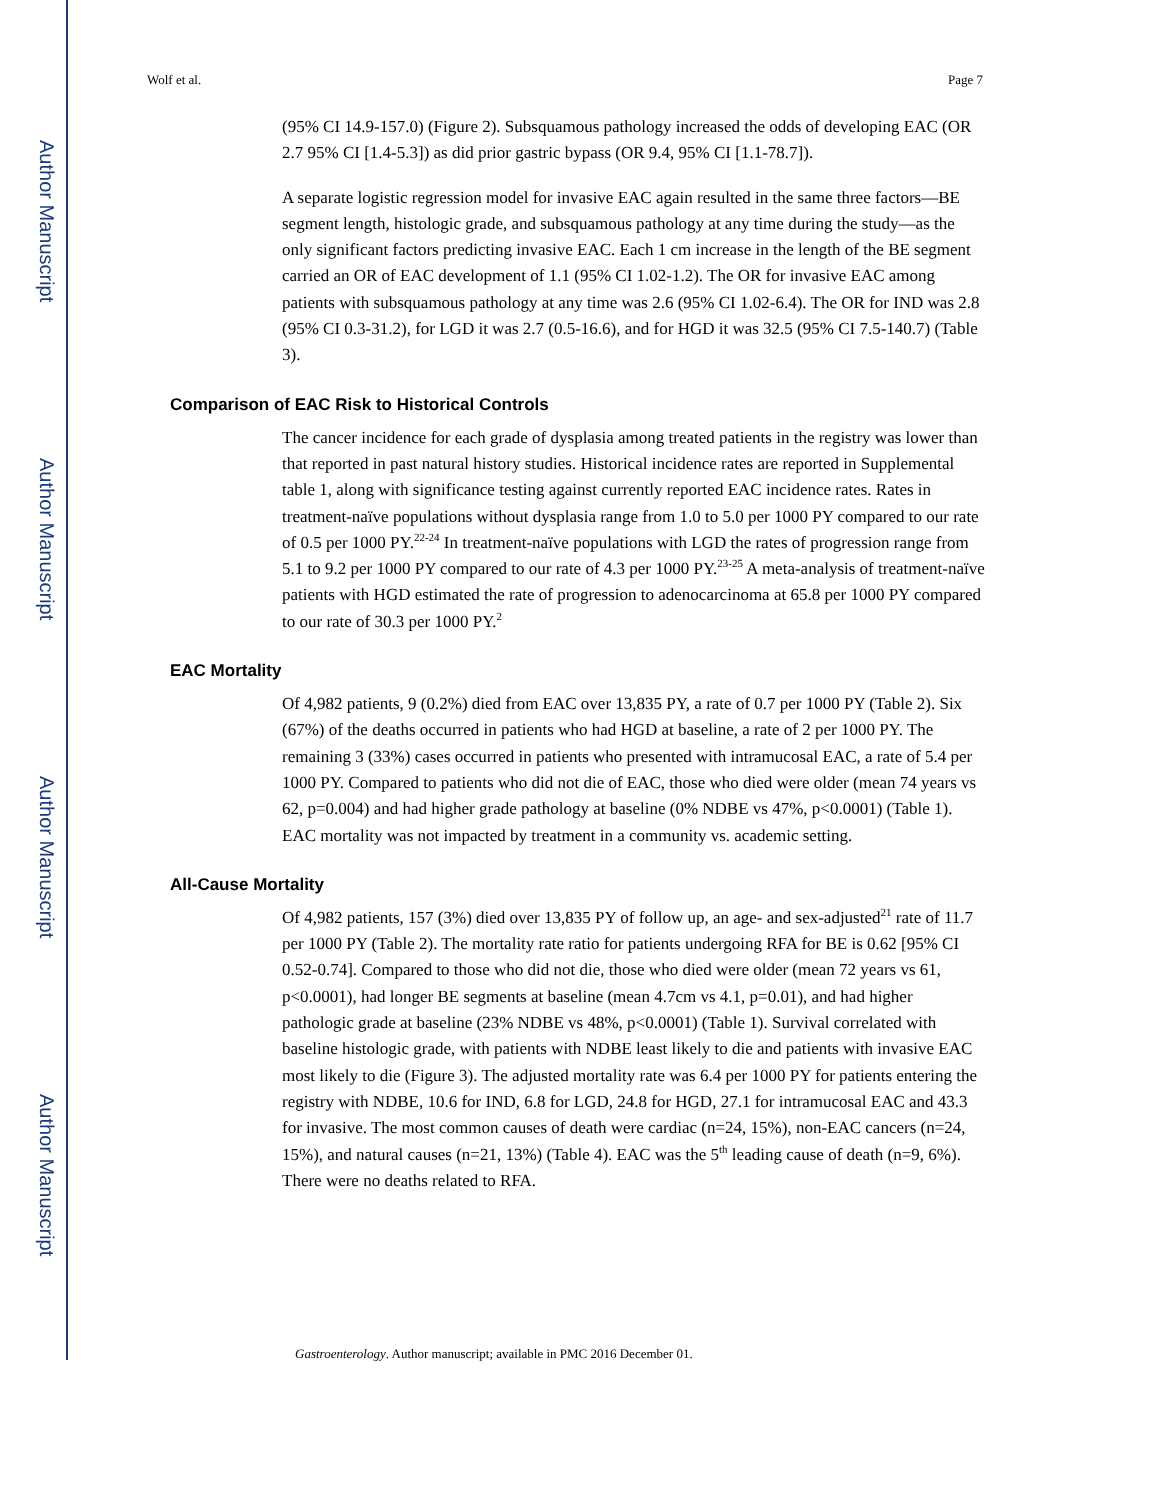Author Manuscript
Author Manuscript
Author Manuscript
Author Manuscript
Wolf et al. Page 7
(95% CI 14.9-157.0) (Figure 2). Subsquamous pathology increased the odds of developing EAC (OR 2.7 95% CI [1.4-5.3]) as did prior gastric bypass (OR 9.4, 95% CI [1.1-78.7]).
A separate logistic regression model for invasive EAC again resulted in the same three factors—BE segment length, histologic grade, and subsquamous pathology at any time during the study—as the only significant factors predicting invasive EAC. Each 1 cm increase in the length of the BE segment carried an OR of EAC development of 1.1 (95% CI 1.02-1.2). The OR for invasive EAC among patients with subsquamous pathology at any time was 2.6 (95% CI 1.02-6.4). The OR for IND was 2.8 (95% CI 0.3-31.2), for LGD it was 2.7 (0.5-16.6), and for HGD it was 32.5 (95% CI 7.5-140.7) (Table 3).
Comparison of EAC Risk to Historical Controls
The cancer incidence for each grade of dysplasia among treated patients in the registry was lower than that reported in past natural history studies. Historical incidence rates are reported in Supplemental table 1, along with significance testing against currently reported EAC incidence rates. Rates in treatment-naïve populations without dysplasia range from 1.0 to 5.0 per 1000 PY compared to our rate of 0.5 per 1000 PY.<sup>22-24</sup> In treatment-naïve populations with LGD the rates of progression range from 5.1 to 9.2 per 1000 PY compared to our rate of 4.3 per 1000 PY.<sup>23-25</sup> A meta-analysis of treatment-naïve patients with HGD estimated the rate of progression to adenocarcinoma at 65.8 per 1000 PY compared to our rate of 30.3 per 1000 PY.<sup>2</sup>
EAC Mortality
Of 4,982 patients, 9 (0.2%) died from EAC over 13,835 PY, a rate of 0.7 per 1000 PY (Table 2). Six (67%) of the deaths occurred in patients who had HGD at baseline, a rate of 2 per 1000 PY. The remaining 3 (33%) cases occurred in patients who presented with intramucosal EAC, a rate of 5.4 per 1000 PY. Compared to patients who did not die of EAC, those who died were older (mean 74 years vs 62, p=0.004) and had higher grade pathology at baseline (0% NDBE vs 47%, p<0.0001) (Table 1). EAC mortality was not impacted by treatment in a community vs. academic setting.
All-Cause Mortality
Of 4,982 patients, 157 (3%) died over 13,835 PY of follow up, an age- and sex-adjusted<sup>21</sup> rate of 11.7 per 1000 PY (Table 2). The mortality rate ratio for patients undergoing RFA for BE is 0.62 [95% CI 0.52-0.74]. Compared to those who did not die, those who died were older (mean 72 years vs 61, p<0.0001), had longer BE segments at baseline (mean 4.7cm vs 4.1, p=0.01), and had higher pathologic grade at baseline (23% NDBE vs 48%, p<0.0001) (Table 1). Survival correlated with baseline histologic grade, with patients with NDBE least likely to die and patients with invasive EAC most likely to die (Figure 3). The adjusted mortality rate was 6.4 per 1000 PY for patients entering the registry with NDBE, 10.6 for IND, 6.8 for LGD, 24.8 for HGD, 27.1 for intramucosal EAC and 43.3 for invasive. The most common causes of death were cardiac (n=24, 15%), non-EAC cancers (n=24, 15%), and natural causes (n=21, 13%) (Table 4). EAC was the 5<sup>th</sup> leading cause of death (n=9, 6%). There were no deaths related to RFA.
Gastroenterology. Author manuscript; available in PMC 2016 December 01.